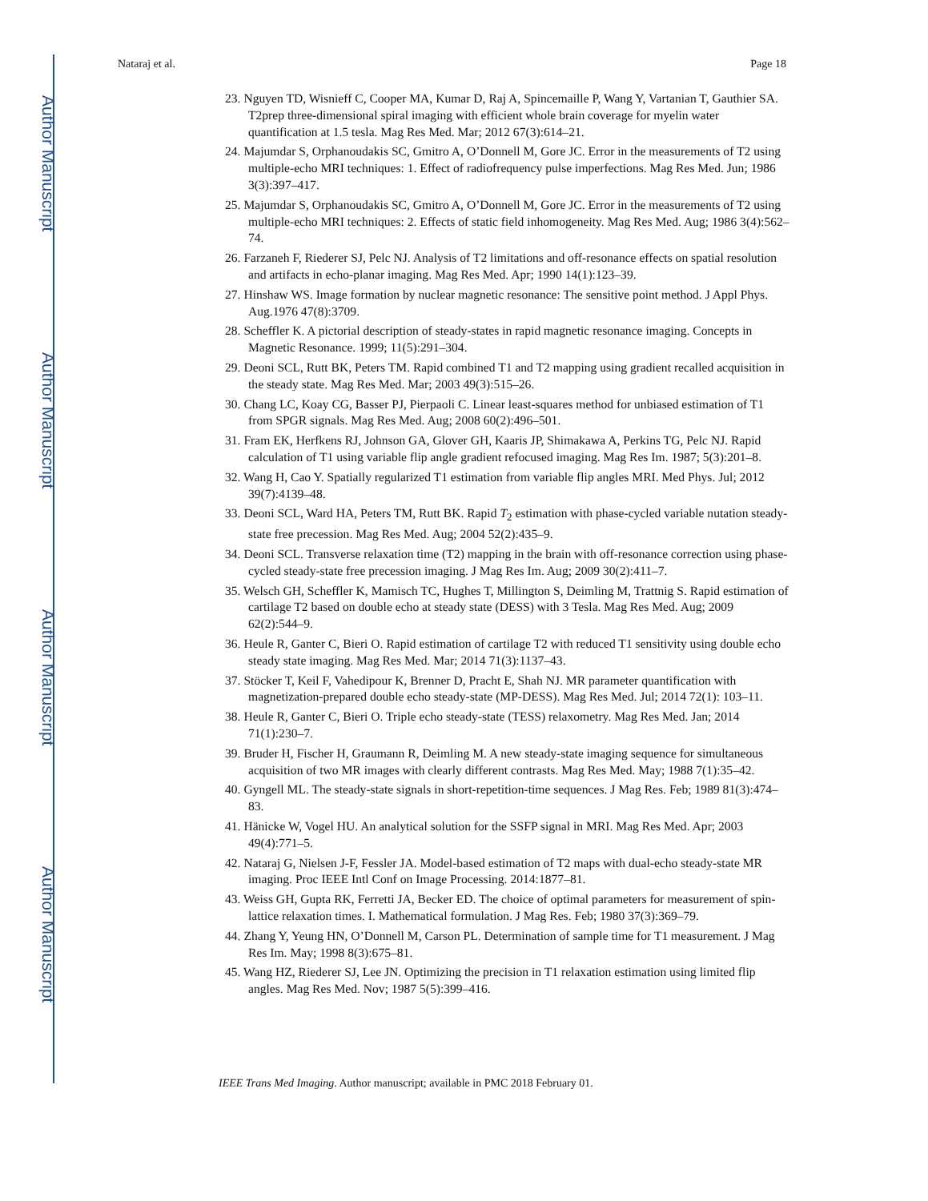Author Manuscript
Author Manuscript
Author Manuscript
Author Manuscript
Nataraj et al. Page 18
23. Nguyen TD, Wisnieff C, Cooper MA, Kumar D, Raj A, Spincemaille P, Wang Y, Vartanian T, Gauthier SA. T2prep three-dimensional spiral imaging with efficient whole brain coverage for myelin water quantification at 1.5 tesla. Mag Res Med. Mar; 2012 67(3):614–21.
24. Majumdar S, Orphanoudakis SC, Gmitro A, O’Donnell M, Gore JC. Error in the measurements of T2 using multiple-echo MRI techniques: 1. Effect of radiofrequency pulse imperfections. Mag Res Med. Jun; 1986 3(3):397–417.
25. Majumdar S, Orphanoudakis SC, Gmitro A, O’Donnell M, Gore JC. Error in the measurements of T2 using multiple-echo MRI techniques: 2. Effects of static field inhomogeneity. Mag Res Med. Aug; 1986 3(4):562–74.
26. Farzaneh F, Riederer SJ, Pelc NJ. Analysis of T2 limitations and off-resonance effects on spatial resolution and artifacts in echo-planar imaging. Mag Res Med. Apr; 1990 14(1):123–39.
27. Hinshaw WS. Image formation by nuclear magnetic resonance: The sensitive point method. J Appl Phys. Aug.1976 47(8):3709.
28. Scheffler K. A pictorial description of steady-states in rapid magnetic resonance imaging. Concepts in Magnetic Resonance. 1999; 11(5):291–304.
29. Deoni SCL, Rutt BK, Peters TM. Rapid combined T1 and T2 mapping using gradient recalled acquisition in the steady state. Mag Res Med. Mar; 2003 49(3):515–26.
30. Chang LC, Koay CG, Basser PJ, Pierpaoli C. Linear least-squares method for unbiased estimation of T1 from SPGR signals. Mag Res Med. Aug; 2008 60(2):496–501.
31. Fram EK, Herfkens RJ, Johnson GA, Glover GH, Kaaris JP, Shimakawa A, Perkins TG, Pelc NJ. Rapid calculation of T1 using variable flip angle gradient refocused imaging. Mag Res Im. 1987; 5(3):201–8.
32. Wang H, Cao Y. Spatially regularized T1 estimation from variable flip angles MRI. Med Phys. Jul; 2012 39(7):4139–48.
33. Deoni SCL, Ward HA, Peters TM, Rutt BK. Rapid T<sub>2</sub> estimation with phase-cycled variable nutation steady-state free precession. Mag Res Med. Aug; 2004 52(2):435–9.
34. Deoni SCL. Transverse relaxation time (T2) mapping in the brain with off-resonance correction using phase-cycled steady-state free precession imaging. J Mag Res Im. Aug; 2009 30(2):411–7.
35. Welsch GH, Scheffler K, Mamisch TC, Hughes T, Millington S, Deimling M, Trattnig S. Rapid estimation of cartilage T2 based on double echo at steady state (DESS) with 3 Tesla. Mag Res Med. Aug; 2009 62(2):544–9.
36. Heule R, Ganter C, Bieri O. Rapid estimation of cartilage T2 with reduced T1 sensitivity using double echo steady state imaging. Mag Res Med. Mar; 2014 71(3):1137–43.
37. Stöcker T, Keil F, Vahedipour K, Brenner D, Pracht E, Shah NJ. MR parameter quantification with magnetization-prepared double echo steady-state (MP-DESS). Mag Res Med. Jul; 2014 72(1): 103–11.
38. Heule R, Ganter C, Bieri O. Triple echo steady-state (TESS) relaxometry. Mag Res Med. Jan; 2014 71(1):230–7.
39. Bruder H, Fischer H, Graumann R, Deimling M. A new steady-state imaging sequence for simultaneous acquisition of two MR images with clearly different contrasts. Mag Res Med. May; 1988 7(1):35–42.
40. Gyngell ML. The steady-state signals in short-repetition-time sequences. J Mag Res. Feb; 1989 81(3):474–83.
41. Hänicke W, Vogel HU. An analytical solution for the SSFP signal in MRI. Mag Res Med. Apr; 2003 49(4):771–5.
42. Nataraj G, Nielsen J-F, Fessler JA. Model-based estimation of T2 maps with dual-echo steady-state MR imaging. Proc IEEE Intl Conf on Image Processing. 2014:1877–81.
43. Weiss GH, Gupta RK, Ferretti JA, Becker ED. The choice of optimal parameters for measurement of spin-lattice relaxation times. I. Mathematical formulation. J Mag Res. Feb; 1980 37(3):369–79.
44. Zhang Y, Yeung HN, O’Donnell M, Carson PL. Determination of sample time for T1 measurement. J Mag Res Im. May; 1998 8(3):675–81.
45. Wang HZ, Riederer SJ, Lee JN. Optimizing the precision in T1 relaxation estimation using limited flip angles. Mag Res Med. Nov; 1987 5(5):399–416.
IEEE Trans Med Imaging. Author manuscript; available in PMC 2018 February 01.